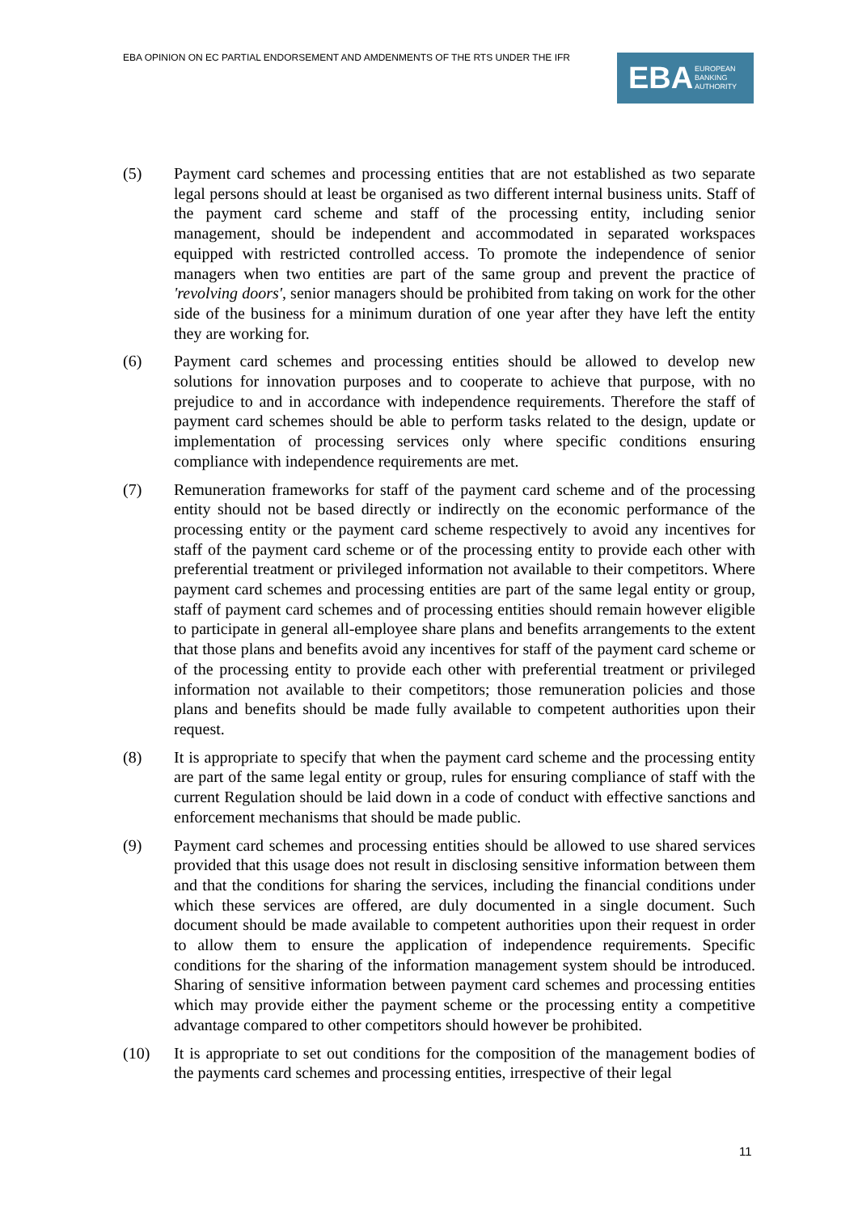EBA OPINION ON EC PARTIAL ENDORSEMENT AND AMDENMENTS OF THE RTS UNDER THE IFR
EBA EUROPEAN
BANKING
AUTHORITY
(5) Payment card schemes and processing entities that are not established as two separate legal persons should at least be organised as two different internal business units. Staff of the payment card scheme and staff of the processing entity, including senior management, should be independent and accommodated in separated workspaces equipped with restricted controlled access. To promote the independence of senior managers when two entities are part of the same group and prevent the practice of 'revolving doors', senior managers should be prohibited from taking on work for the other side of the business for a minimum duration of one year after they have left the entity they are working for.
(6) Payment card schemes and processing entities should be allowed to develop new solutions for innovation purposes and to cooperate to achieve that purpose, with no prejudice to and in accordance with independence requirements. Therefore the staff of payment card schemes should be able to perform tasks related to the design, update or implementation of processing services only where specific conditions ensuring compliance with independence requirements are met.
(7) Remuneration frameworks for staff of the payment card scheme and of the processing entity should not be based directly or indirectly on the economic performance of the processing entity or the payment card scheme respectively to avoid any incentives for staff of the payment card scheme or of the processing entity to provide each other with preferential treatment or privileged information not available to their competitors. Where payment card schemes and processing entities are part of the same legal entity or group, staff of payment card schemes and of processing entities should remain however eligible to participate in general all-employee share plans and benefits arrangements to the extent that those plans and benefits avoid any incentives for staff of the payment card scheme or of the processing entity to provide each other with preferential treatment or privileged information not available to their competitors; those remuneration policies and those plans and benefits should be made fully available to competent authorities upon their request.
(8) It is appropriate to specify that when the payment card scheme and the processing entity are part of the same legal entity or group, rules for ensuring compliance of staff with the current Regulation should be laid down in a code of conduct with effective sanctions and enforcement mechanisms that should be made public.
(9) Payment card schemes and processing entities should be allowed to use shared services provided that this usage does not result in disclosing sensitive information between them and that the conditions for sharing the services, including the financial conditions under which these services are offered, are duly documented in a single document. Such document should be made available to competent authorities upon their request in order to allow them to ensure the application of independence requirements. Specific conditions for the sharing of the information management system should be introduced. Sharing of sensitive information between payment card schemes and processing entities which may provide either the payment scheme or the processing entity a competitive advantage compared to other competitors should however be prohibited.
(10) It is appropriate to set out conditions for the composition of the management bodies of the payments card schemes and processing entities, irrespective of their legal
11